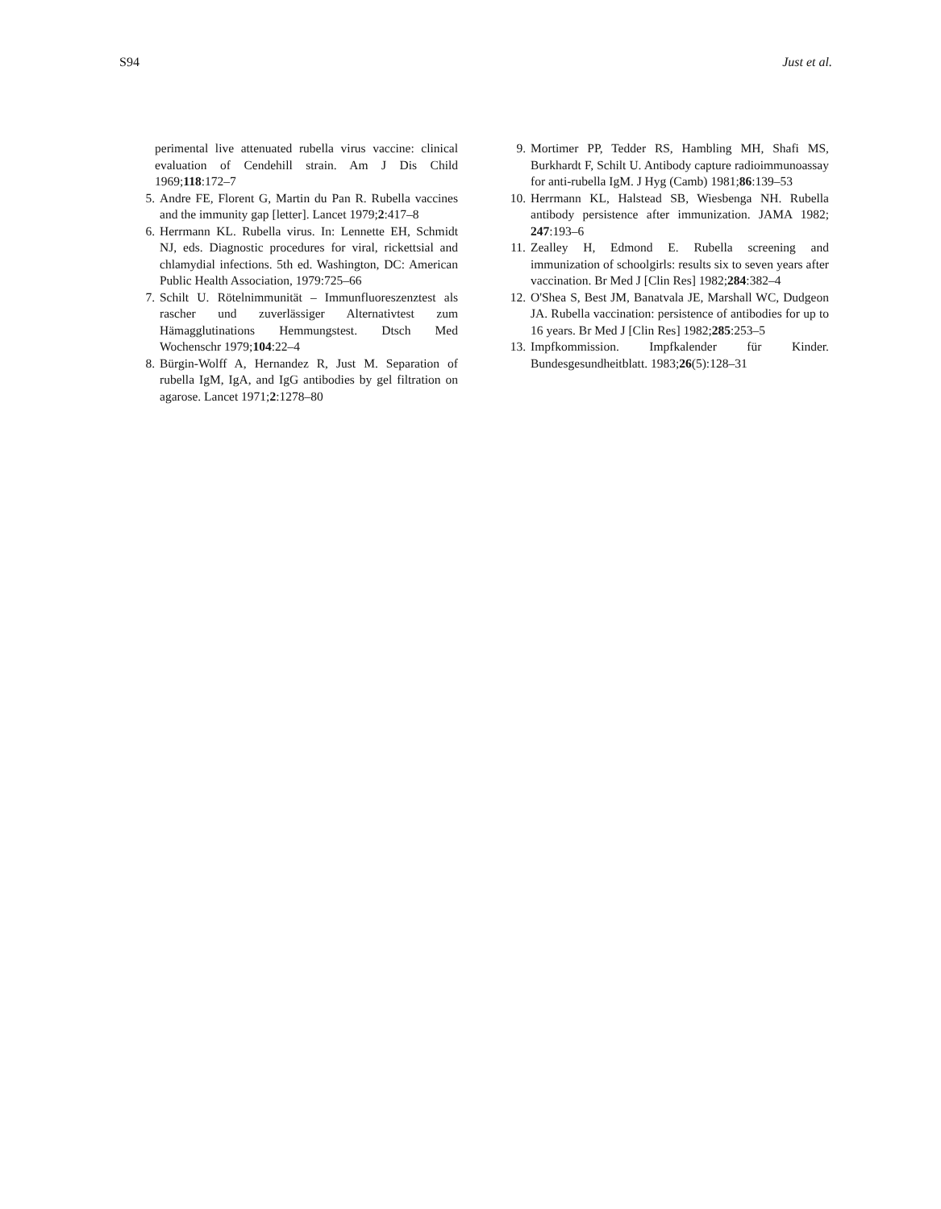S94 Just et al.
perimental live attenuated rubella virus vaccine: clinical evaluation of Cendehill strain. Am J Dis Child 1969;118:172–7
5. Andre FE, Florent G, Martin du Pan R. Rubella vaccines and the immunity gap [letter]. Lancet 1979;2:417–8
6. Herrmann KL. Rubella virus. In: Lennette EH, Schmidt NJ, eds. Diagnostic procedures for viral, rickettsial and chlamydial infections. 5th ed. Washington, DC: American Public Health Association, 1979:725–66
7. Schilt U. Rötelnimmunität – Immunfluoreszenztest als rascher und zuverlässiger Alternativtest zum Hämagglutinations Hemmungstest. Dtsch Med Wochenschr 1979;104:22–4
8. Bürgin-Wolff A, Hernandez R, Just M. Separation of rubella IgM, IgA, and IgG antibodies by gel filtration on agarose. Lancet 1971;2:1278–80
9. Mortimer PP, Tedder RS, Hambling MH, Shafi MS, Burkhardt F, Schilt U. Antibody capture radioimmunoassay for anti-rubella IgM. J Hyg (Camb) 1981;86:139–53
10. Herrmann KL, Halstead SB, Wiesbenga NH. Rubella antibody persistence after immunization. JAMA 1982; 247:193–6
11. Zealley H, Edmond E. Rubella screening and immunization of schoolgirls: results six to seven years after vaccination. Br Med J [Clin Res] 1982;284:382–4
12. O'Shea S, Best JM, Banatvala JE, Marshall WC, Dudgeon JA. Rubella vaccination: persistence of antibodies for up to 16 years. Br Med J [Clin Res] 1982;285:253–5
13. Impfkommission. Impfkalender für Kinder. Bundesgesundheitblatt. 1983;26(5):128–31